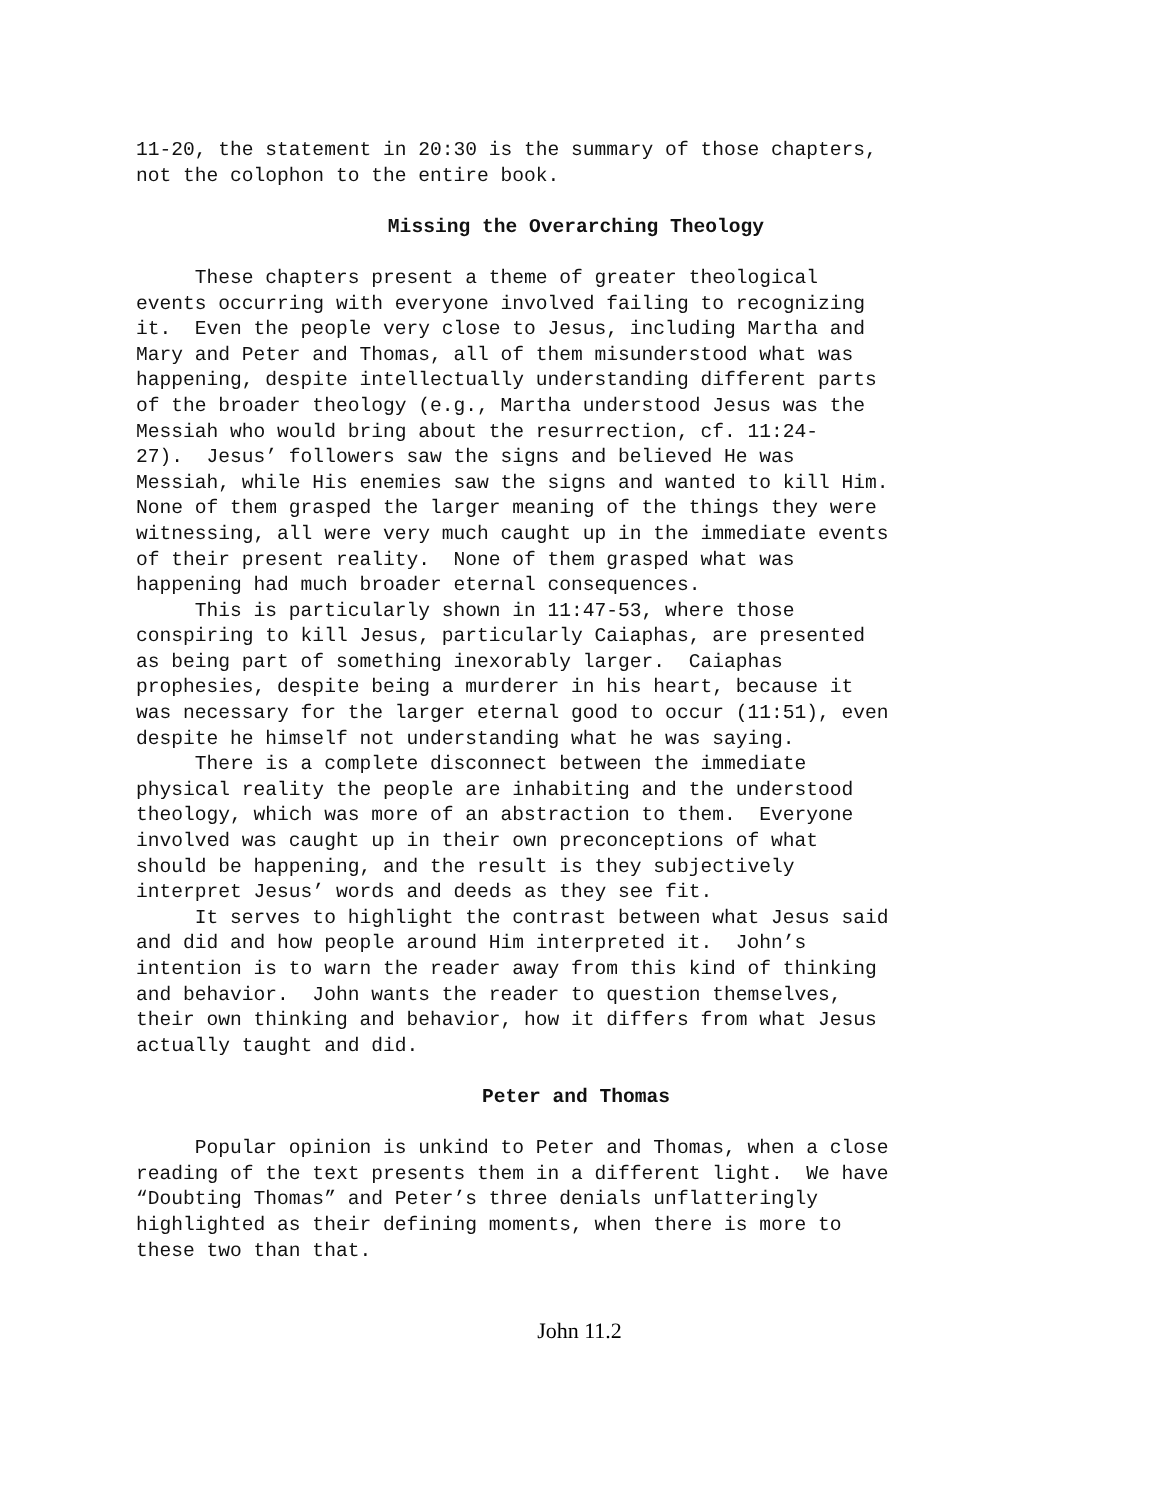11-20, the statement in 20:30 is the summary of those chapters, not the colophon to the entire book.
Missing the Overarching Theology
These chapters present a theme of greater theological events occurring with everyone involved failing to recognizing it. Even the people very close to Jesus, including Martha and Mary and Peter and Thomas, all of them misunderstood what was happening, despite intellectually understanding different parts of the broader theology (e.g., Martha understood Jesus was the Messiah who would bring about the resurrection, cf. 11:24- 27). Jesus’ followers saw the signs and believed He was Messiah, while His enemies saw the signs and wanted to kill Him. None of them grasped the larger meaning of the things they were witnessing, all were very much caught up in the immediate events of their present reality. None of them grasped what was happening had much broader eternal consequences. This is particularly shown in 11:47-53, where those conspiring to kill Jesus, particularly Caiaphas, are presented as being part of something inexorably larger. Caiaphas prophesies, despite being a murderer in his heart, because it was necessary for the larger eternal good to occur (11:51), even despite he himself not understanding what he was saying. There is a complete disconnect between the immediate physical reality the people are inhabiting and the understood theology, which was more of an abstraction to them. Everyone involved was caught up in their own preconceptions of what should be happening, and the result is they subjectively interpret Jesus’ words and deeds as they see fit. It serves to highlight the contrast between what Jesus said and did and how people around Him interpreted it. John’s intention is to warn the reader away from this kind of thinking and behavior. John wants the reader to question themselves, their own thinking and behavior, how it differs from what Jesus actually taught and did.
Peter and Thomas
Popular opinion is unkind to Peter and Thomas, when a close reading of the text presents them in a different light. We have “Doubting Thomas” and Peter’s three denials unflatteringly highlighted as their defining moments, when there is more to these two than that.
John 11.2